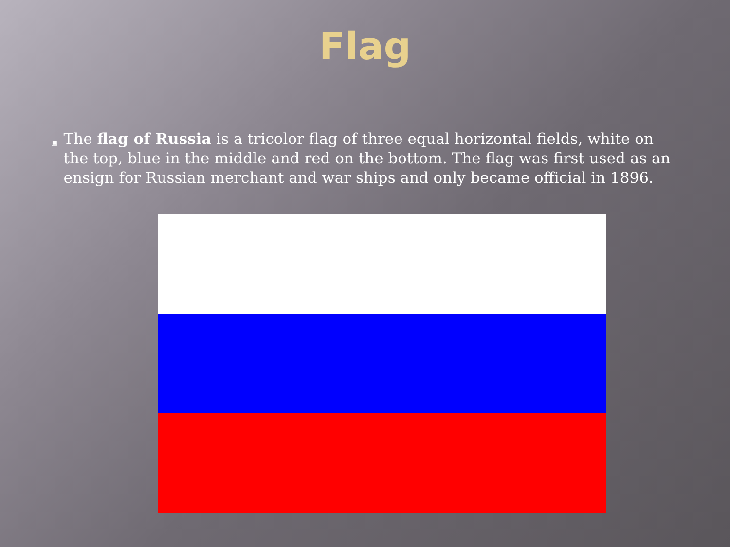Flag
▣
The flag of Russia is a tricolor flag of three equal horizontal fields, white on the top, blue in the middle and red on the bottom. The flag was first used as an ensign for Russian merchant and war ships and only became official in 1896.